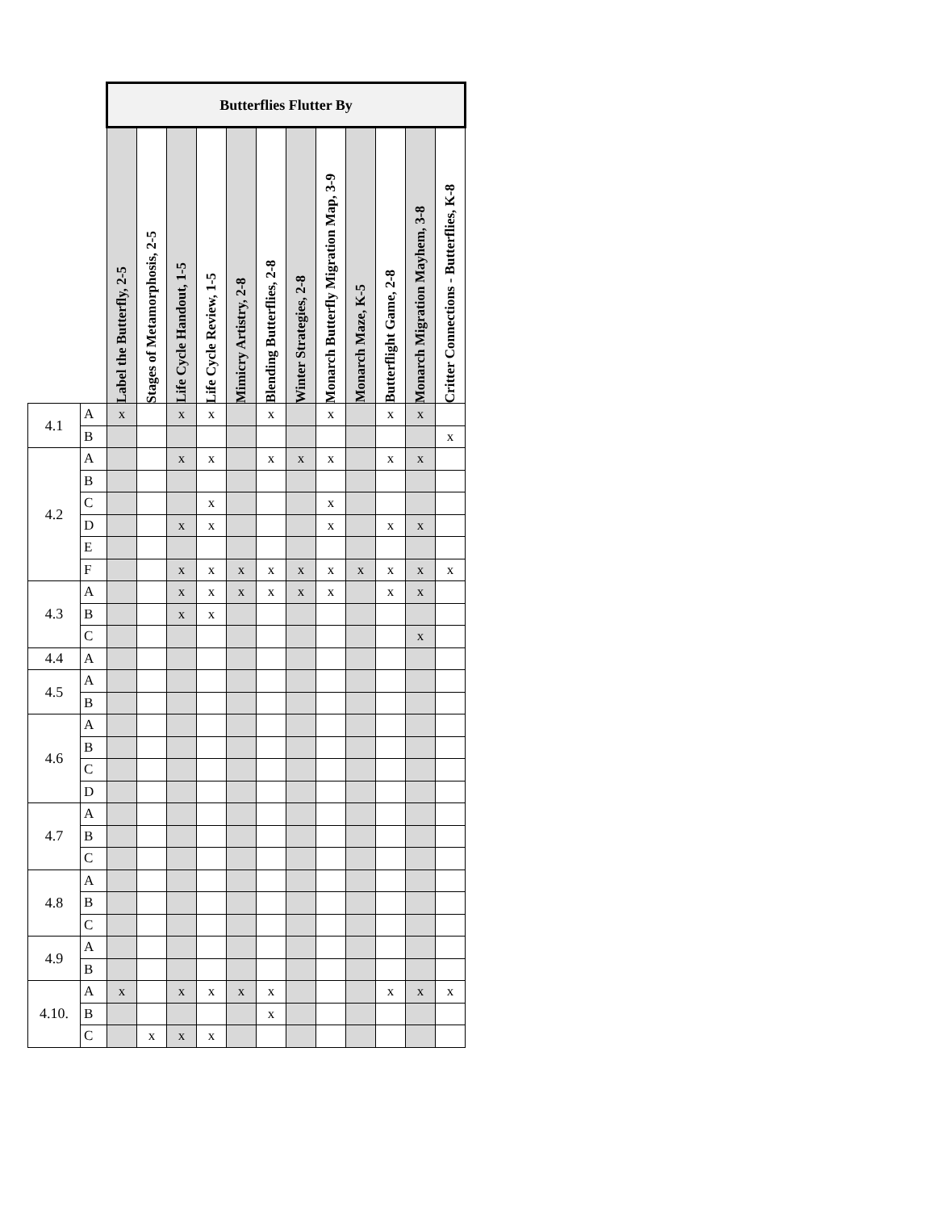| | | Butterflies Flutter By | | | | | | | | | | | |
| --- | --- | --- | --- | --- | --- | --- | --- | --- | --- | --- | --- | --- | --- |
| | | Label the Butterfly, 2-5 | Stages of Metamorphosis, 2-5 | Life Cycle Handout, 1-5 | Life Cycle Review, 1-5 | Mimicry Artistry, 2-8 | Blending Butterflies, 2-8 | Winter Strategies, 2-8 | Monarch Butterfly Migration Map, 3-9 | Monarch Maze, K-5 | Butterflight Game, 2-8 | Monarch Migration Mayhem, 3-8 | Critter Connections - Butterflies, K-8 |
| 4.1 | A | x | | x | x | | x | | x | | x | x | |
| | B | | | | | | | | | | | | x |
| 4.2 | A | | | x | x | | x | x | x | | x | x | |
| | B | | | | | | | | | | | | |
| | C | | | | x | | | | x | | | | |
| | D | | | x | x | | | | x | | x | x | |
| | E | | | | | | | | | | | | |
| | F | | | x | x | x | x | x | x | x | x | x | x |
| 4.3 | A | | | x | x | x | x | x | x | | x | x | |
| | B | | | x | x | | | | | | | | |
| | C | | | | | | | | | | | x | |
| 4.4 | A | | | | | | | | | | | | |
| 4.5 | A | | | | | | | | | | | | |
| | B | | | | | | | | | | | | |
| 4.6 | A | | | | | | | | | | | | |
| | B | | | | | | | | | | | | |
| | C | | | | | | | | | | | | |
| | D | | | | | | | | | | | | |
| 4.7 | A | | | | | | | | | | | | |
| | B | | | | | | | | | | | | |
| | C | | | | | | | | | | | | |
| 4.8 | A | | | | | | | | | | | | |
| | B | | | | | | | | | | | | |
| | C | | | | | | | | | | | | |
| 4.9 | A | | | | | | | | | | | | |
| | B | | | | | | | | | | | | |
| 4.10. | A | x | | x | x | x | x | | | | x | x | x |
| | B | | | | | | x | | | | | | |
| | C | | x | x | x | | | | | | | | |